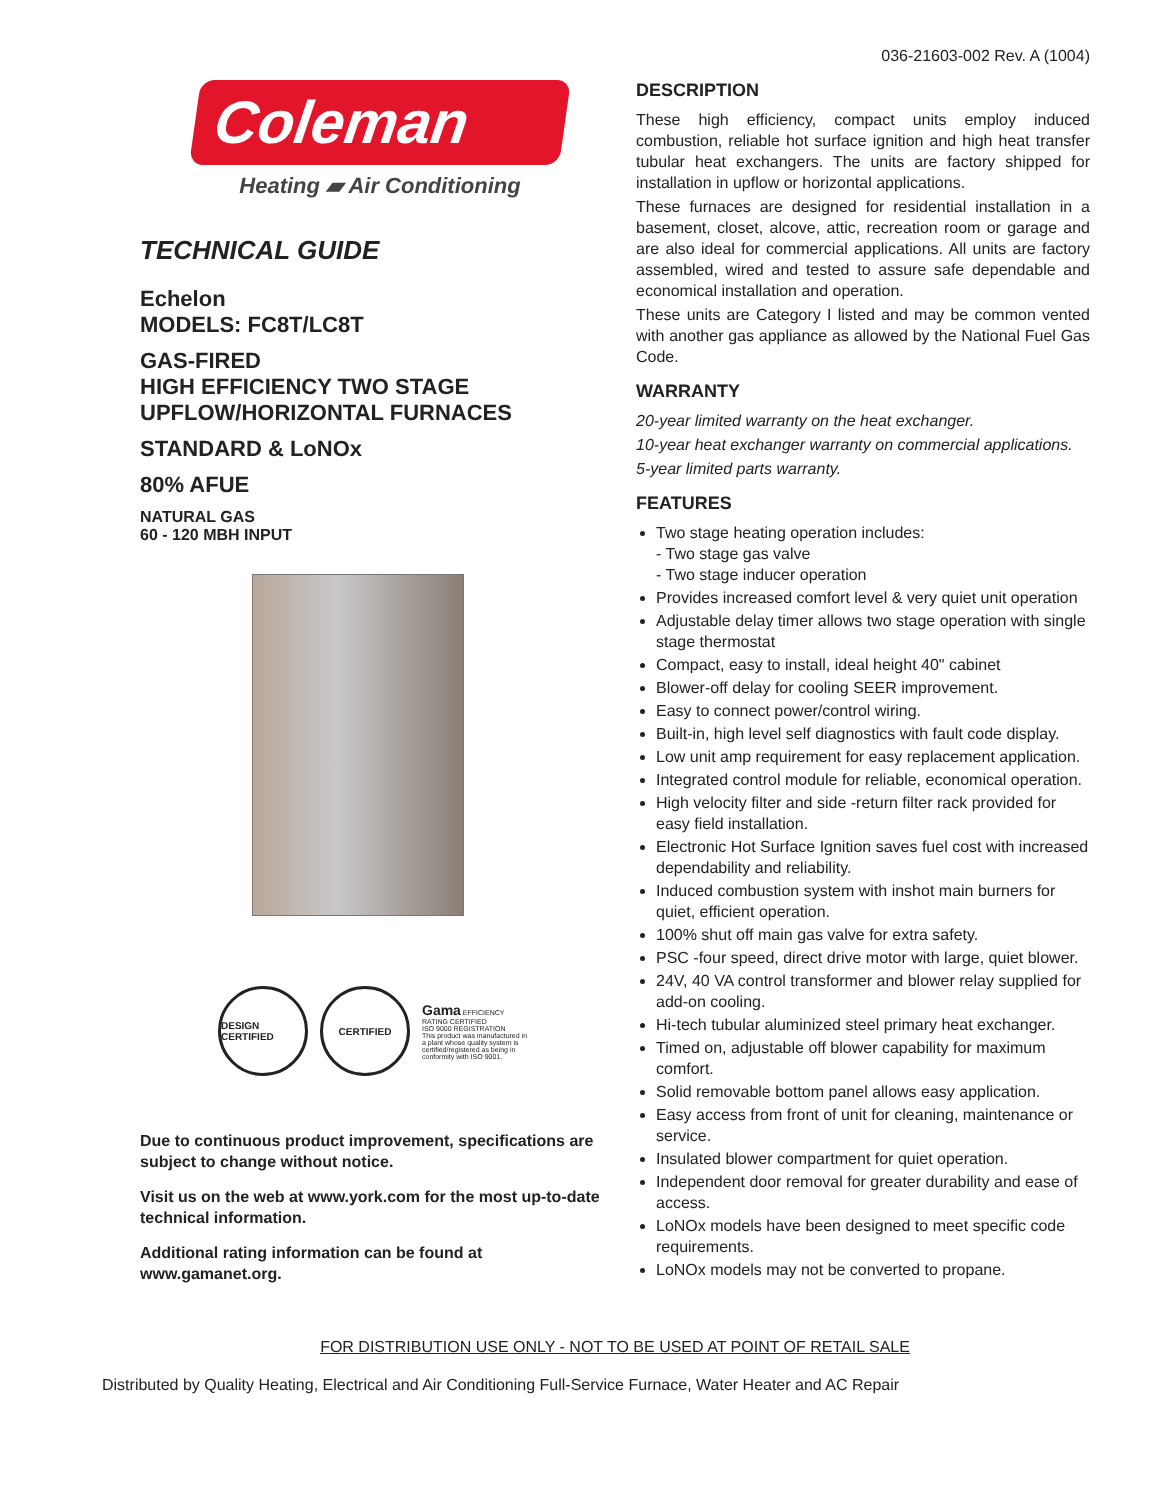036-21603-002 Rev. A (1004)
Coleman
Heating ▰ Air Conditioning
TECHNICAL GUIDE
Echelon
MODELS: FC8T/LC8T
GAS-FIRED
HIGH EFFICIENCY TWO STAGE
UPFLOW/HORIZONTAL FURNACES
STANDARD & LoNOx
80% AFUE
NATURAL GAS
60 - 120 MBH INPUT
DESIGN CERTIFIED
CERTIFIED
Gama EFFICIENCY RATING CERTIFIED
ISO 9000 REGISTRATION
This product was manufactured in a plant whose quality system is certified/registered as being in conformity with ISO 9001.
Due to continuous product improvement, specifications are subject to change without notice.
Visit us on the web at www.york.com for the most up-to-date technical information.
Additional rating information can be found at www.gamanet.org.
DESCRIPTION
These high efficiency, compact units employ induced combustion, reliable hot surface ignition and high heat transfer tubular heat exchangers. The units are factory shipped for installation in upflow or horizontal applications.
These furnaces are designed for residential installation in a basement, closet, alcove, attic, recreation room or garage and are also ideal for commercial applications. All units are factory assembled, wired and tested to assure safe dependable and economical installation and operation.
These units are Category I listed and may be common vented with another gas appliance as allowed by the National Fuel Gas Code.
WARRANTY
20-year limited warranty on the heat exchanger.
10-year heat exchanger warranty on commercial applications.
5-year limited parts warranty.
FEATURES
Two stage heating operation includes:
- Two stage gas valve
- Two stage inducer operation
Provides increased comfort level & very quiet unit operation
Adjustable delay timer allows two stage operation with single stage thermostat
Compact, easy to install, ideal height 40" cabinet
Blower-off delay for cooling SEER improvement.
Easy to connect power/control wiring.
Built-in, high level self diagnostics with fault code display.
Low unit amp requirement for easy replacement application.
Integrated control module for reliable, economical operation.
High velocity filter and side -return filter rack provided for easy field installation.
Electronic Hot Surface Ignition saves fuel cost with increased dependability and reliability.
Induced combustion system with inshot main burners for quiet, efficient operation.
100% shut off main gas valve for extra safety.
PSC -four speed, direct drive motor with large, quiet blower.
24V, 40 VA control transformer and blower relay supplied for add-on cooling.
Hi-tech tubular aluminized steel primary heat exchanger.
Timed on, adjustable off blower capability for maximum comfort.
Solid removable bottom panel allows easy application.
Easy access from front of unit for cleaning, maintenance or service.
Insulated blower compartment for quiet operation.
Independent door removal for greater durability and ease of access.
LoNOx models have been designed to meet specific code requirements.
LoNOx models may not be converted to propane.
FOR DISTRIBUTION USE ONLY - NOT TO BE USED AT POINT OF RETAIL SALE
Distributed by Quality Heating, Electrical and Air Conditioning Full-Service Furnace, Water Heater and AC Repair